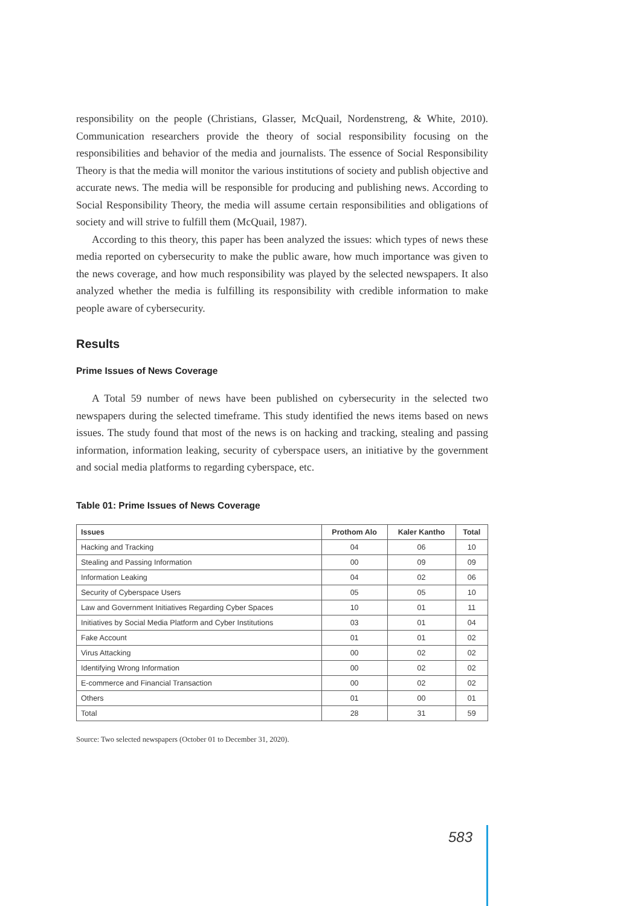responsibility on the people (Christians, Glasser, McQuail, Nordenstreng, & White, 2010). Communication researchers provide the theory of social responsibility focusing on the responsibilities and behavior of the media and journalists. The essence of Social Responsibility Theory is that the media will monitor the various institutions of society and publish objective and accurate news. The media will be responsible for producing and publishing news. According to Social Responsibility Theory, the media will assume certain responsibilities and obligations of society and will strive to fulfill them (McQuail, 1987).
According to this theory, this paper has been analyzed the issues: which types of news these media reported on cybersecurity to make the public aware, how much importance was given to the news coverage, and how much responsibility was played by the selected newspapers. It also analyzed whether the media is fulfilling its responsibility with credible information to make people aware of cybersecurity.
Results
Prime Issues of News Coverage
A Total 59 number of news have been published on cybersecurity in the selected two newspapers during the selected timeframe. This study identified the news items based on news issues. The study found that most of the news is on hacking and tracking, stealing and passing information, information leaking, security of cyberspace users, an initiative by the government and social media platforms to regarding cyberspace, etc.
Table 01: Prime Issues of News Coverage
| Issues | Prothom Alo | Kaler Kantho | Total |
| --- | --- | --- | --- |
| Hacking and Tracking | 04 | 06 | 10 |
| Stealing and Passing Information | 00 | 09 | 09 |
| Information Leaking | 04 | 02 | 06 |
| Security of Cyberspace Users | 05 | 05 | 10 |
| Law and Government Initiatives Regarding Cyber Spaces | 10 | 01 | 11 |
| Initiatives by Social Media Platform and Cyber Institutions | 03 | 01 | 04 |
| Fake Account | 01 | 01 | 02 |
| Virus Attacking | 00 | 02 | 02 |
| Identifying Wrong Information | 00 | 02 | 02 |
| E-commerce and Financial Transaction | 00 | 02 | 02 |
| Others | 01 | 00 | 01 |
| Total | 28 | 31 | 59 |
Source: Two selected newspapers (October 01 to December 31, 2020).
583